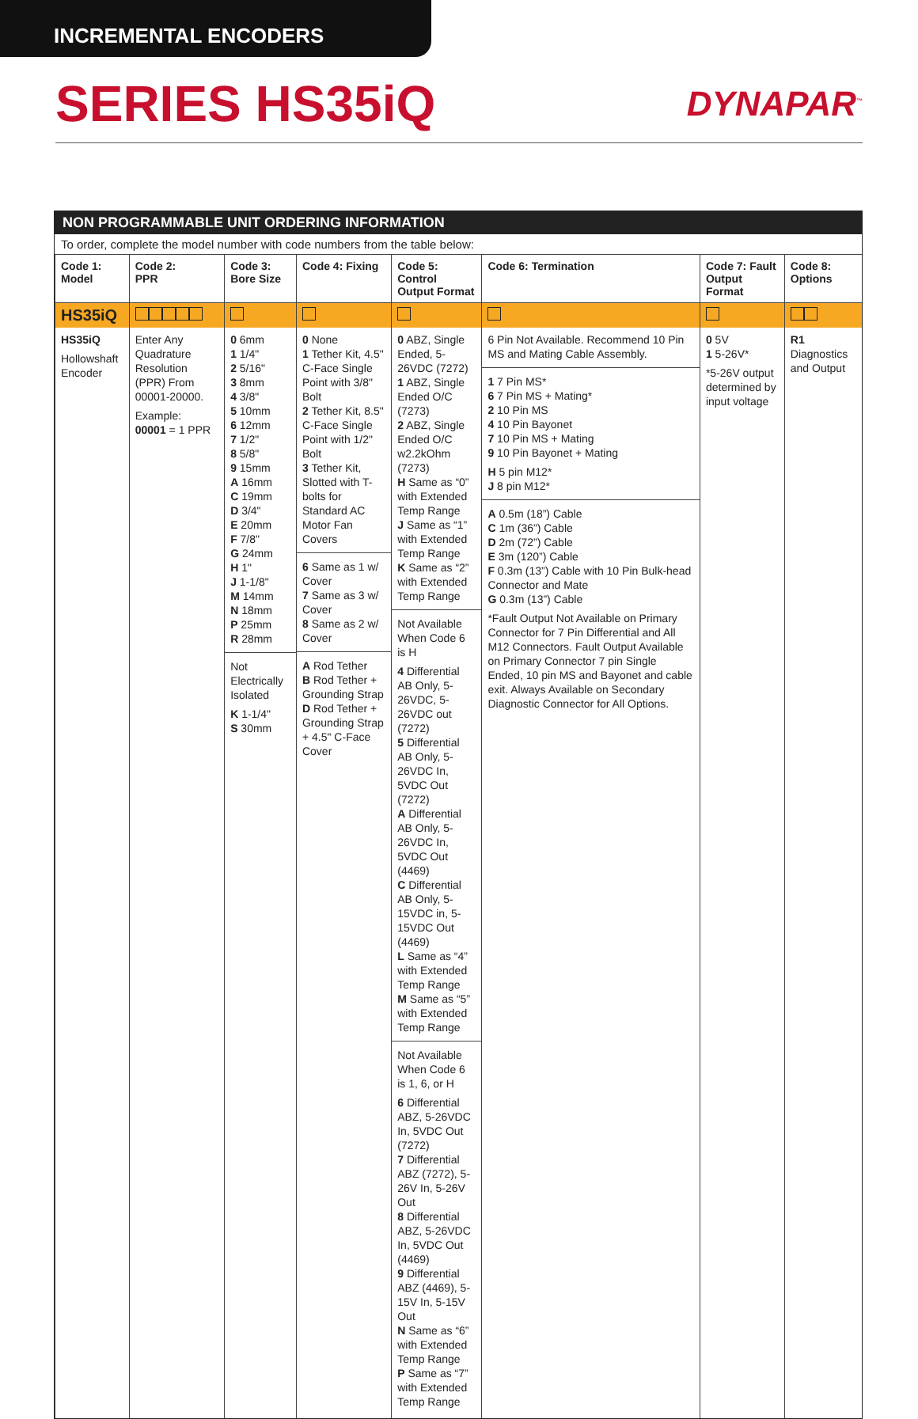INCREMENTAL ENCODERS
SERIES HS35iQ
DYNAPAR<sup>™</sup>
NON PROGRAMMABLE UNIT ORDERING INFORMATION
To order, complete the model number with code numbers from the table below:
| Code 1: Model | Code 2: PPR | Code 3: Bore Size | Code 4: Fixing | Code 5: Control Output Format | Code 6: Termination | Code 7: Fault Output Format | Code 8: Options |
| --- | --- | --- | --- | --- | --- | --- | --- |
| HS35iQ | | | | | | | |
| HS35iQ Hollowshaft Encoder | Enter Any Quadrature Resolution (PPR) From 00001-20000. Example: 00001 = 1 PPR | 0 6mm 1 1/4" 2 5/16" 3 8mm 4 3/8" 5 10mm 6 12mm 7 1/2" 8 5/8" 9 15mm A 16mm C 19mm D 3/4" E 20mm F 7/8" G 24mm H 1" J 1-1/8" M 14mm N 18mm P 25mm R 28mm Not Electrically Isolated K 1-1/4" S 30mm | 0 None 1 Tether Kit, 4.5" C-Face Single Point with 3/8" Bolt 2 Tether Kit, 8.5" C-Face Single Point with 1/2" Bolt 3 Tether Kit, Slotted with T-bolts for Standard AC Motor Fan Covers 6 Same as 1 w/ Cover 7 Same as 3 w/ Cover 8 Same as 2 w/ Cover A Rod Tether B Rod Tether + Grounding Strap D Rod Tether + Grounding Strap + 4.5" C-Face Cover | 0 ABZ, Single Ended, 5-26VDC (7272) 1 ABZ, Single Ended O/C (7273) 2 ABZ, Single Ended O/C w2.2kOhm (7273) H Same as “0” with Extended Temp Range J Same as “1” with Extended Temp Range K Same as “2” with Extended Temp Range Not Available When Code 6 is H 4 Differential AB Only, 5-26VDC, 5-26VDC out (7272) 5 Differential AB Only, 5-26VDC In, 5VDC Out (7272) A Differential AB Only, 5-26VDC In, 5VDC Out (4469) C Differential AB Only, 5-15VDC in, 5-15VDC Out (4469) L Same as “4” with Extended Temp Range M Same as “5” with Extended Temp Range Not Available When Code 6 is 1, 6, or H 6 Differential ABZ, 5-26VDC In, 5VDC Out (7272) 7 Differential ABZ (7272), 5-26V In, 5-26V Out 8 Differential ABZ, 5-26VDC In, 5VDC Out (4469) 9 Differential ABZ (4469), 5-15V In, 5-15V Out N Same as “6” with Extended Temp Range P Same as “7” with Extended Temp Range | 6 Pin Not Available. Recommend 10 Pin MS and Mating Cable Assembly. 1 7 Pin MS* 6 7 Pin MS + Mating* 2 10 Pin MS 4 10 Pin Bayonet 7 10 Pin MS + Mating 9 10 Pin Bayonet + Mating H 5 pin M12* J 8 pin M12* A 0.5m (18”) Cable C 1m (36”) Cable D 2m (72”) Cable E 3m (120”) Cable F 0.3m (13”) Cable with 10 Pin Bulk-head Connector and Mate G 0.3m (13”) Cable *Fault Output Not Available on Primary Connector for 7 Pin Differential and All M12 Connectors. Fault Output Available on Primary Connector 7 pin Single Ended, 10 pin MS and Bayonet and cable exit. Always Available on Secondary Diagnostic Connector for All Options. | 0 5V 1 5-26V* *5-26V output determined by input voltage | R1 Diagnostics and Output |